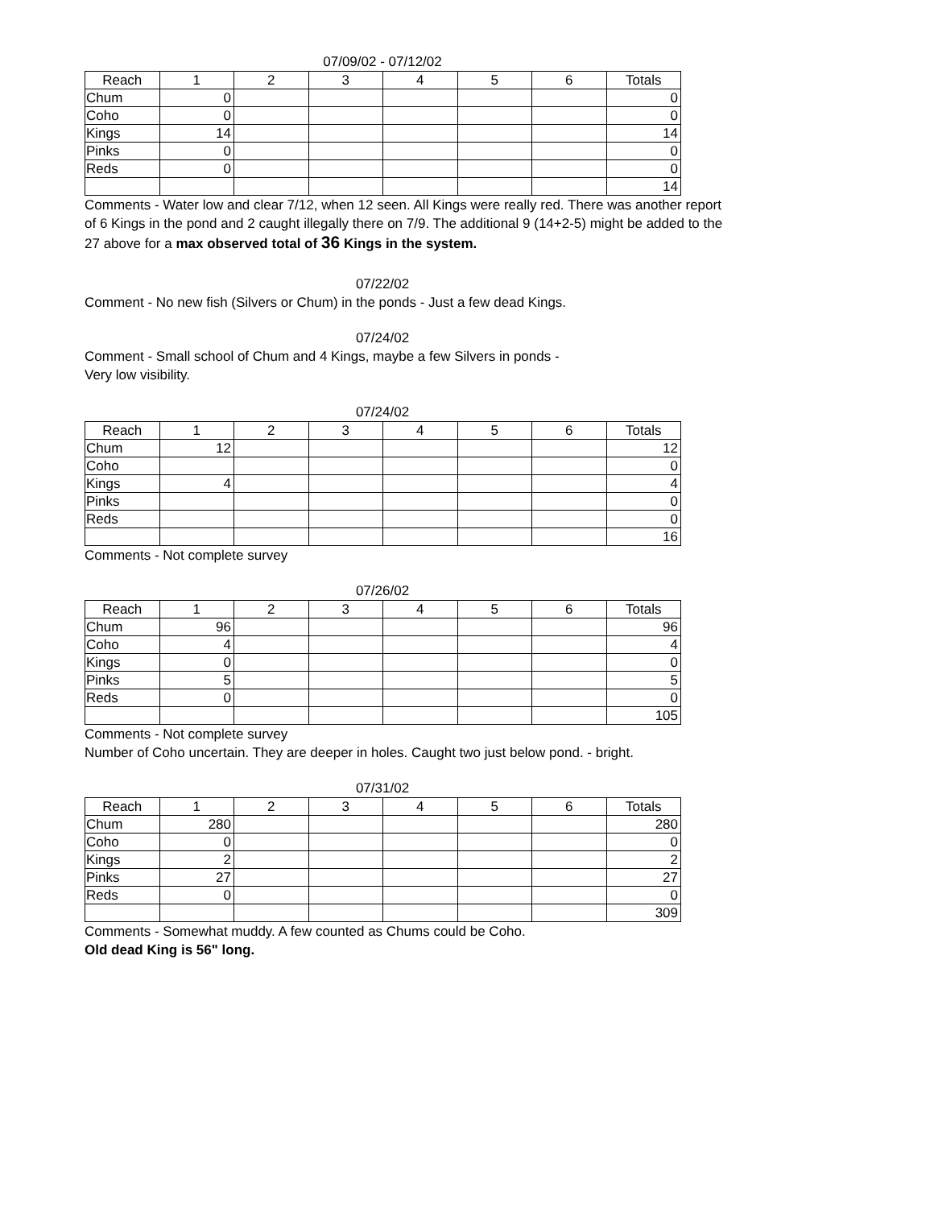07/09/02 - 07/12/02
| Reach | 1 | 2 | 3 | 4 | 5 | 6 | Totals |
| --- | --- | --- | --- | --- | --- | --- | --- |
| Chum | 0 | | | | | | 0 |
| Coho | 0 | | | | | | 0 |
| Kings | 14 | | | | | | 14 |
| Pinks | 0 | | | | | | 0 |
| Reds | 0 | | | | | | 0 |
| | | | | | | | 14 |
Comments - Water low and clear 7/12, when 12 seen. All Kings were really red. There was another report of 6 Kings in the pond and 2 caught illegally there on 7/9. The additional 9 (14+2-5) might be added to the 27 above for a max observed total of 36 Kings in the system.
07/22/02
Comment - No new fish (Silvers or Chum) in the ponds - Just a few dead Kings.
07/24/02
Comment - Small school of Chum and 4 Kings, maybe a few Silvers in ponds -
Very low visibility.
07/24/02
| Reach | 1 | 2 | 3 | 4 | 5 | 6 | Totals |
| --- | --- | --- | --- | --- | --- | --- | --- |
| Chum | 12 | | | | | | 12 |
| Coho | | | | | | | 0 |
| Kings | 4 | | | | | | 4 |
| Pinks | | | | | | | 0 |
| Reds | | | | | | | 0 |
| | | | | | | | 16 |
Comments - Not complete survey
07/26/02
| Reach | 1 | 2 | 3 | 4 | 5 | 6 | Totals |
| --- | --- | --- | --- | --- | --- | --- | --- |
| Chum | 96 | | | | | | 96 |
| Coho | 4 | | | | | | 4 |
| Kings | 0 | | | | | | 0 |
| Pinks | 5 | | | | | | 5 |
| Reds | 0 | | | | | | 0 |
| | | | | | | | 105 |
Comments - Not complete survey
Number of Coho uncertain. They are deeper in holes. Caught two just below pond. - bright.
07/31/02
| Reach | 1 | 2 | 3 | 4 | 5 | 6 | Totals |
| --- | --- | --- | --- | --- | --- | --- | --- |
| Chum | 280 | | | | | | 280 |
| Coho | 0 | | | | | | 0 |
| Kings | 2 | | | | | | 2 |
| Pinks | 27 | | | | | | 27 |
| Reds | 0 | | | | | | 0 |
| | | | | | | | 309 |
Comments - Somewhat muddy. A few counted as Chums could be Coho.
Old dead King is 56" long.